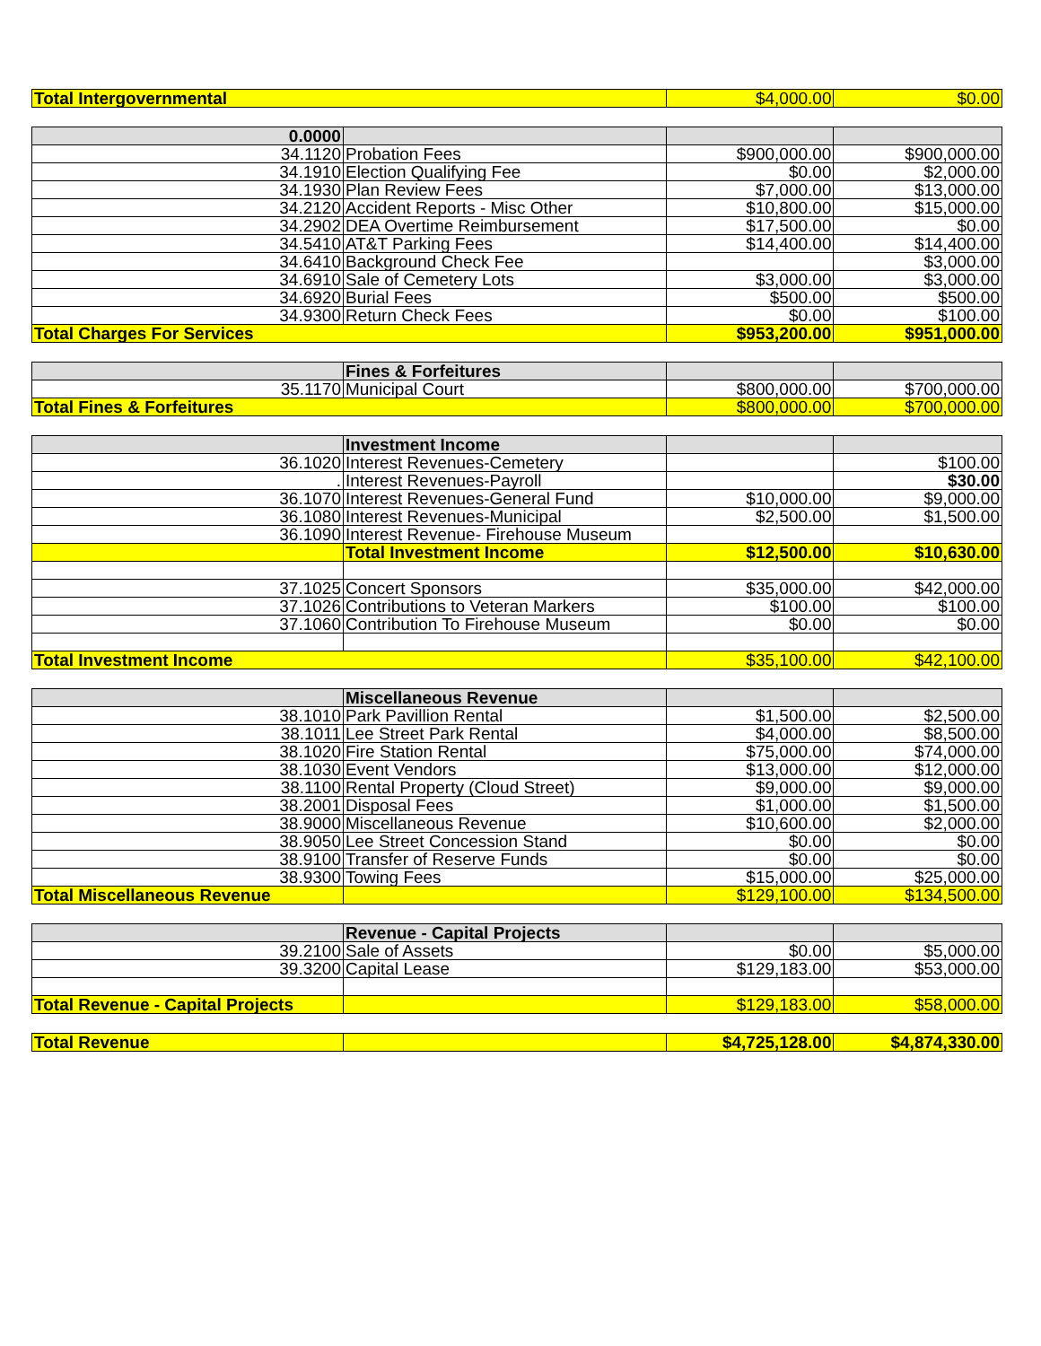| Total Intergovernmental | $4,000.00 | $0.00 |
| 0.0000 | | | |
| 34.1120 | Probation Fees | $900,000.00 | $900,000.00 |
| 34.1910 | Election Qualifying Fee | $0.00 | $2,000.00 |
| 34.1930 | Plan Review Fees | $7,000.00 | $13,000.00 |
| 34.2120 | Accident Reports - Misc Other | $10,800.00 | $15,000.00 |
| 34.2902 | DEA Overtime Reimbursement | $17,500.00 | $0.00 |
| 34.5410 | AT&T Parking Fees | $14,400.00 | $14,400.00 |
| 34.6410 | Background Check Fee | | $3,000.00 |
| 34.6910 | Sale of Cemetery Lots | $3,000.00 | $3,000.00 |
| 34.6920 | Burial Fees | $500.00 | $500.00 |
| 34.9300 | Return Check Fees | $0.00 | $100.00 |
| Total Charges For Services | | $953,200.00 | $951,000.00 |
| | Fines & Forfeitures | | |
| 35.1170 | Municipal Court | $800,000.00 | $700,000.00 |
| Total Fines & Forfeitures | | $800,000.00 | $700,000.00 |
| | Investment Income | | |
| 36.1020 | Interest Revenues-Cemetery | | $100.00 |
| . | Interest Revenues-Payroll | | $30.00 |
| 36.1070 | Interest Revenues-General Fund | $10,000.00 | $9,000.00 |
| 36.1080 | Interest Revenues-Municipal | $2,500.00 | $1,500.00 |
| 36.1090 | Interest Revenue- Firehouse Museum | | |
| | Total Investment Income | $12,500.00 | $10,630.00 |
| 37.1025 | Concert Sponsors | $35,000.00 | $42,000.00 |
| 37.1026 | Contributions to Veteran Markers | $100.00 | $100.00 |
| 37.1060 | Contribution To Firehouse Museum | $0.00 | $0.00 |
| Total Investment Income | | $35,100.00 | $42,100.00 |
| | Miscellaneous Revenue | | |
| 38.1010 | Park Pavillion Rental | $1,500.00 | $2,500.00 |
| 38.1011 | Lee Street Park Rental | $4,000.00 | $8,500.00 |
| 38.1020 | Fire Station Rental | $75,000.00 | $74,000.00 |
| 38.1030 | Event Vendors | $13,000.00 | $12,000.00 |
| 38.1100 | Rental Property (Cloud Street) | $9,000.00 | $9,000.00 |
| 38.2001 | Disposal Fees | $1,000.00 | $1,500.00 |
| 38.9000 | Miscellaneous Revenue | $10,600.00 | $2,000.00 |
| 38.9050 | Lee Street Concession Stand | $0.00 | $0.00 |
| 38.9100 | Transfer of Reserve Funds | $0.00 | $0.00 |
| 38.9300 | Towing Fees | $15,000.00 | $25,000.00 |
| Total Miscellaneous Revenue | | $129,100.00 | $134,500.00 |
| | Revenue - Capital Projects | | |
| 39.2100 | Sale of Assets | $0.00 | $5,000.00 |
| 39.3200 | Capital Lease | $129,183.00 | $53,000.00 |
| Total Revenue - Capital Projects | | $129,183.00 | $58,000.00 |
| Total Revenue | | $4,725,128.00 | $4,874,330.00 |